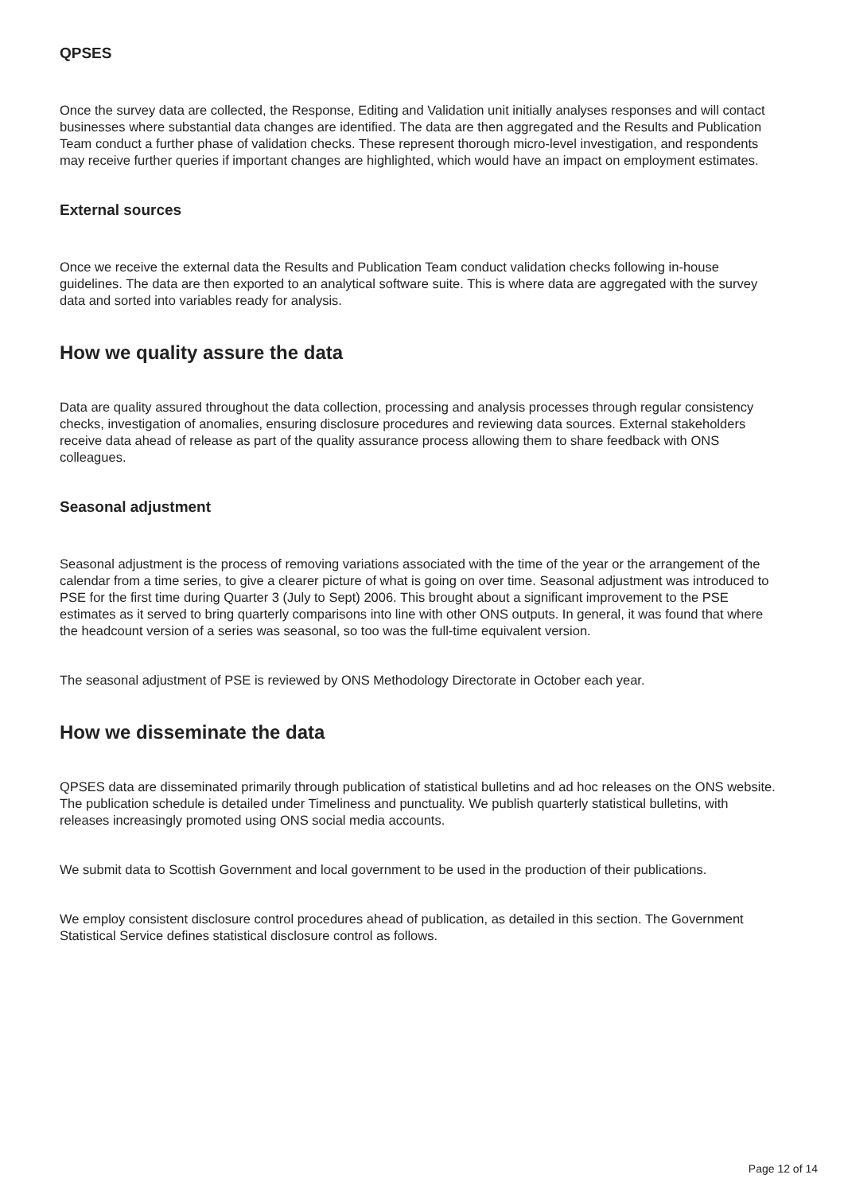QPSES
Once the survey data are collected, the Response, Editing and Validation unit initially analyses responses and will contact businesses where substantial data changes are identified. The data are then aggregated and the Results and Publication Team conduct a further phase of validation checks. These represent thorough micro-level investigation, and respondents may receive further queries if important changes are highlighted, which would have an impact on employment estimates.
External sources
Once we receive the external data the Results and Publication Team conduct validation checks following in-house guidelines. The data are then exported to an analytical software suite. This is where data are aggregated with the survey data and sorted into variables ready for analysis.
How we quality assure the data
Data are quality assured throughout the data collection, processing and analysis processes through regular consistency checks, investigation of anomalies, ensuring disclosure procedures and reviewing data sources. External stakeholders receive data ahead of release as part of the quality assurance process allowing them to share feedback with ONS colleagues.
Seasonal adjustment
Seasonal adjustment is the process of removing variations associated with the time of the year or the arrangement of the calendar from a time series, to give a clearer picture of what is going on over time. Seasonal adjustment was introduced to PSE for the first time during Quarter 3 (July to Sept) 2006. This brought about a significant improvement to the PSE estimates as it served to bring quarterly comparisons into line with other ONS outputs. In general, it was found that where the headcount version of a series was seasonal, so too was the full-time equivalent version.
The seasonal adjustment of PSE is reviewed by ONS Methodology Directorate in October each year.
How we disseminate the data
QPSES data are disseminated primarily through publication of statistical bulletins and ad hoc releases on the ONS website. The publication schedule is detailed under Timeliness and punctuality. We publish quarterly statistical bulletins, with releases increasingly promoted using ONS social media accounts.
We submit data to Scottish Government and local government to be used in the production of their publications.
We employ consistent disclosure control procedures ahead of publication, as detailed in this section. The Government Statistical Service defines statistical disclosure control as follows.
Page 12 of 14